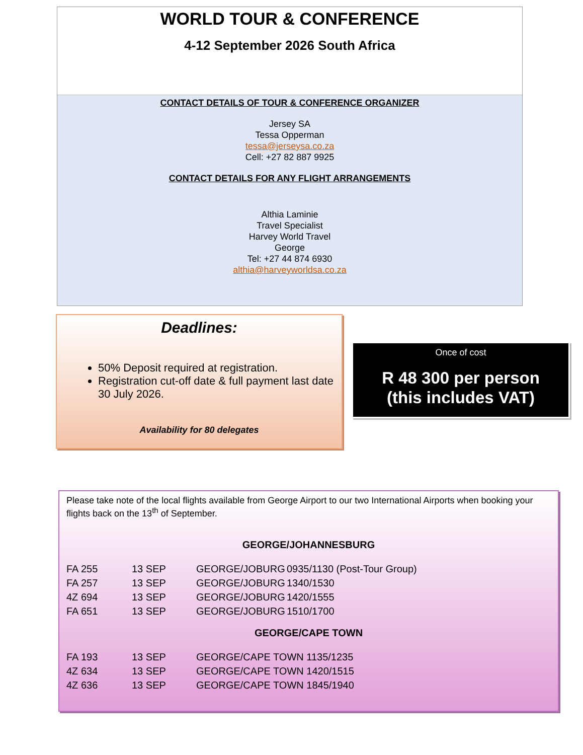WORLD TOUR & CONFERENCE
4-12 September 2026 South Africa
CONTACT DETAILS OF TOUR & CONFERENCE ORGANIZER
Jersey SA
Tessa Opperman
tessa@jerseysa.co.za
Cell: +27 82 887 9925
CONTACT DETAILS FOR ANY FLIGHT ARRANGEMENTS
Althia Laminie
Travel Specialist
Harvey World Travel
George
Tel: +27 44 874 6930
althia@harveyworldsa.co.za
Deadlines:
50% Deposit required at registration.
Registration cut-off date & full payment last date 30 July 2026.
Availability for 80 delegates
Once of cost
R 48 300 per person
(this includes VAT)
Please take note of the local flights available from George Airport to our two International Airports when booking your flights back on the 13<sup>th</sup> of September.
GEORGE/JOHANNESBURG
| FA 255 | 13 SEP | GEORGE/JOBURG | 0935/1130 (Post-Tour Group) |
| FA 257 | 13 SEP | GEORGE/JOBURG | 1340/1530 |
| 4Z 694 | 13 SEP | GEORGE/JOBURG | 1420/1555 |
| FA 651 | 13 SEP | GEORGE/JOBURG | 1510/1700 |
GEORGE/CAPE TOWN
| FA 193 | 13 SEP | GEORGE/CAPE TOWN 1135/1235 |
| 4Z 634 | 13 SEP | GEORGE/CAPE TOWN 1420/1515 |
| 4Z 636 | 13 SEP | GEORGE/CAPE TOWN 1845/1940 |